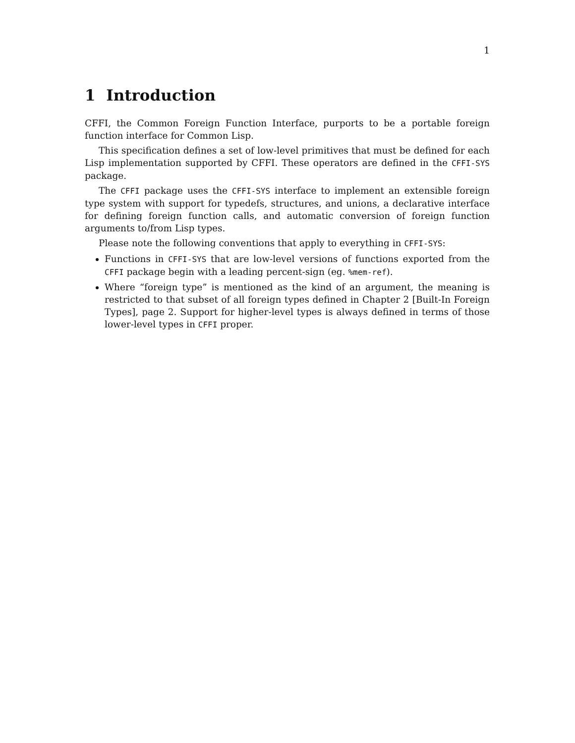1
1 Introduction
CFFI, the Common Foreign Function Interface, purports to be a portable foreign function interface for Common Lisp.
This specification defines a set of low-level primitives that must be defined for each Lisp implementation supported by CFFI. These operators are defined in the CFFI-SYS package.
The CFFI package uses the CFFI-SYS interface to implement an extensible foreign type system with support for typedefs, structures, and unions, a declarative interface for defining foreign function calls, and automatic conversion of foreign function arguments to/from Lisp types.
Please note the following conventions that apply to everything in CFFI-SYS:
Functions in CFFI-SYS that are low-level versions of functions exported from the CFFI package begin with a leading percent-sign (eg. %mem-ref).
Where “foreign type” is mentioned as the kind of an argument, the meaning is restricted to that subset of all foreign types defined in Chapter 2 [Built-In Foreign Types], page 2. Support for higher-level types is always defined in terms of those lower-level types in CFFI proper.